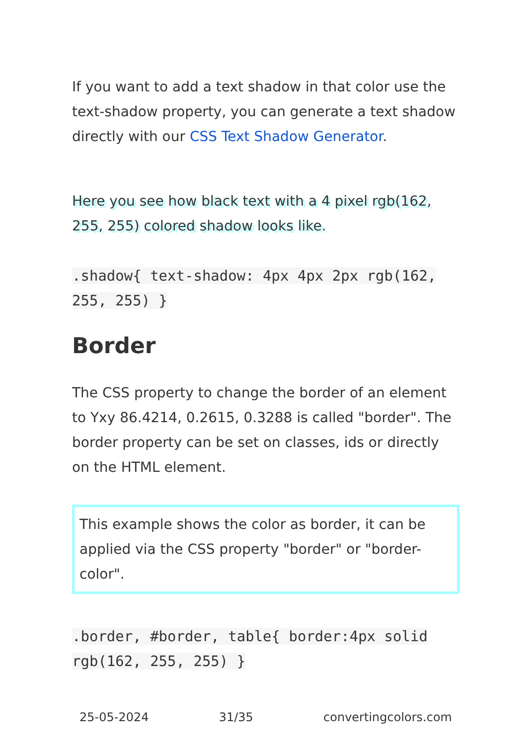If you want to add a text shadow in that color use the text-shadow property, you can generate a text shadow directly with our CSS Text Shadow Generator.
Here you see how black text with a 4 pixel rgb(162, 255, 255) colored shadow looks like.
.shadow{ text-shadow: 4px 4px 2px rgb(162, 255, 255) }
Border
The CSS property to change the border of an element to Yxy 86.4214, 0.2615, 0.3288 is called "border". The border property can be set on classes, ids or directly on the HTML element.
This example shows the color as border, it can be applied via the CSS property "border" or "border-color".
.border, #border, table{ border:4px solid rgb(162, 255, 255) }
25-05-2024 31/35 convertingcolors.com